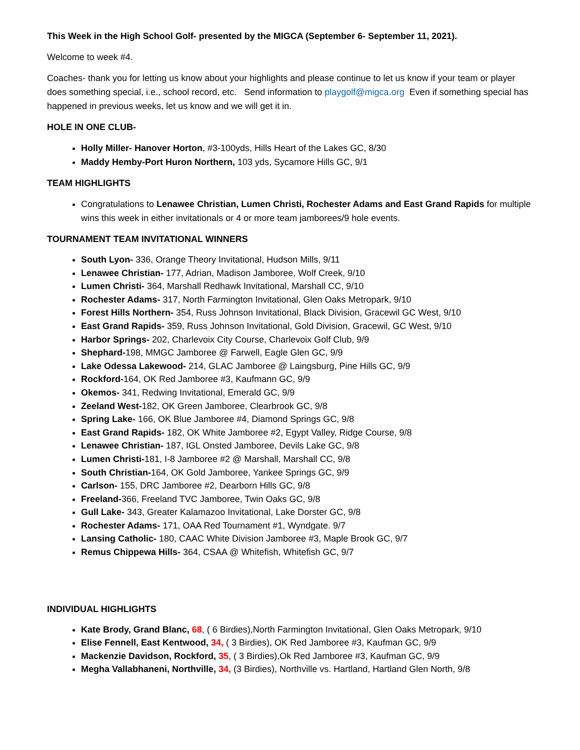This Week in the High School Golf- presented by the MIGCA (September 6- September 11, 2021).
Welcome to week #4.
Coaches- thank you for letting us know about your highlights and please continue to let us know if your team or player does something special, i.e., school record, etc. Send information to playgolf@migca.org Even if something special has happened in previous weeks, let us know and we will get it in.
HOLE IN ONE CLUB-
Holly Miller- Hanover Horton, #3-100yds, Hills Heart of the Lakes GC, 8/30
Maddy Hemby-Port Huron Northern, 103 yds, Sycamore Hills GC, 9/1
TEAM HIGHLIGHTS
Congratulations to Lenawee Christian, Lumen Christi, Rochester Adams and East Grand Rapids for multiple wins this week in either invitationals or 4 or more team jamborees/9 hole events.
TOURNAMENT TEAM INVITATIONAL WINNERS
South Lyon- 336, Orange Theory Invitational, Hudson Mills, 9/11
Lenawee Christian- 177, Adrian, Madison Jamboree, Wolf Creek, 9/10
Lumen Christi- 364, Marshall Redhawk Invitational, Marshall CC, 9/10
Rochester Adams- 317, North Farmington Invitational, Glen Oaks Metropark, 9/10
Forest Hills Northern- 354, Russ Johnson Invitational, Black Division, Gracewil GC West, 9/10
East Grand Rapids- 359, Russ Johnson Invitational, Gold Division, Gracewil, GC West, 9/10
Harbor Springs- 202, Charlevoix City Course, Charlevoix Golf Club, 9/9
Shephard-198, MMGC Jamboree @ Farwell, Eagle Glen GC, 9/9
Lake Odessa Lakewood- 214, GLAC Jamboree @ Laingsburg, Pine Hills GC, 9/9
Rockford-164, OK Red Jamboree #3, Kaufmann GC, 9/9
Okemos- 341, Redwing Invitational, Emerald GC, 9/9
Zeeland West-182, OK Green Jamboree, Clearbrook GC, 9/8
Spring Lake- 166, OK Blue Jamboree #4, Diamond Springs GC, 9/8
East Grand Rapids- 182, OK White Jamboree #2, Egypt Valley, Ridge Course, 9/8
Lenawee Christian- 187, IGL Onsted Jamboree, Devils Lake GC, 9/8
Lumen Christi-181, I-8 Jamboree #2 @ Marshall, Marshall CC, 9/8
South Christian-164, OK Gold Jamboree, Yankee Springs GC, 9/9
Carlson- 155, DRC Jamboree #2, Dearborn Hills GC, 9/8
Freeland-366, Freeland TVC Jamboree, Twin Oaks GC, 9/8
Gull Lake- 343, Greater Kalamazoo Invitational, Lake Dorster GC, 9/8
Rochester Adams- 171, OAA Red Tournament #1, Wyndgate. 9/7
Lansing Catholic- 180, CAAC White Division Jamboree #3, Maple Brook GC, 9/7
Remus Chippewa Hills- 364, CSAA @ Whitefish, Whitefish GC, 9/7
INDIVIDUAL HIGHLIGHTS
Kate Brody, Grand Blanc, 68, ( 6 Birdies),North Farmington Invitational, Glen Oaks Metropark, 9/10
Elise Fennell, East Kentwood, 34, ( 3 Birdies), OK Red Jamboree #3, Kaufman GC, 9/9
Mackenzie Davidson, Rockford, 35, ( 3 Birdies),Ok Red Jamboree #3, Kaufman GC, 9/9
Megha Vallabhaneni, Northville, 34, (3 Birdies), Northville vs. Hartland, Hartland Glen North, 9/8